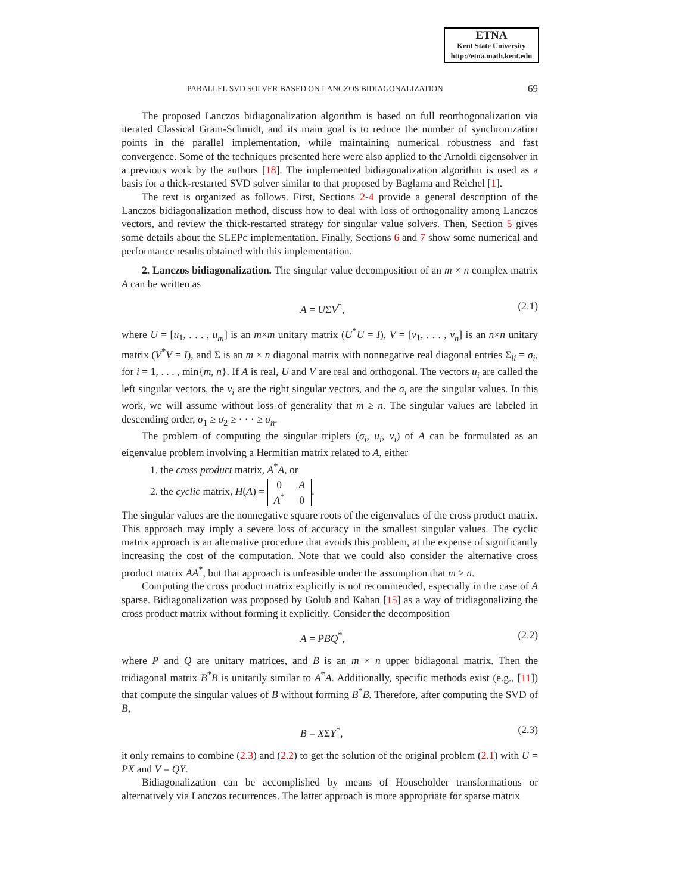ETNA
Kent State University
http://etna.math.kent.edu
PARALLEL SVD SOLVER BASED ON LANCZOS BIDIAGONALIZATION 69
The proposed Lanczos bidiagonalization algorithm is based on full reorthogonalization via iterated Classical Gram-Schmidt, and its main goal is to reduce the number of synchronization points in the parallel implementation, while maintaining numerical robustness and fast convergence. Some of the techniques presented here were also applied to the Arnoldi eigensolver in a previous work by the authors [18]. The implemented bidiagonalization algorithm is used as a basis for a thick-restarted SVD solver similar to that proposed by Baglama and Reichel [1].
The text is organized as follows. First, Sections 2-4 provide a general description of the Lanczos bidiagonalization method, discuss how to deal with loss of orthogonality among Lanczos vectors, and review the thick-restarted strategy for singular value solvers. Then, Section 5 gives some details about the SLEPc implementation. Finally, Sections 6 and 7 show some numerical and performance results obtained with this implementation.
2. Lanczos bidiagonalization. The singular value decomposition of an m × n complex matrix A can be written as
A = UΣV<sup>*</sup>, (2.1)
where U = [u<sub>1</sub>, . . . , u<sub>m</sub>] is an m×m unitary matrix (U<sup>*</sup>U = I), V = [v<sub>1</sub>, . . . , v<sub>n</sub>] is an n×n unitary matrix (V<sup>*</sup>V = I), and Σ is an m × n diagonal matrix with nonnegative real diagonal entries Σ<sub>ii</sub> = σ<sub>i</sub>, for i = 1, . . . , min{m, n}. If A is real, U and V are real and orthogonal. The vectors u<sub>i</sub> are called the left singular vectors, the v<sub>i</sub> are the right singular vectors, and the σ<sub>i</sub> are the singular values. In this work, we will assume without loss of generality that m ≥ n. The singular values are labeled in descending order, σ<sub>1</sub> ≥ σ<sub>2</sub> ≥ · · · ≥ σ<sub>n</sub>.
The problem of computing the singular triplets (σ<sub>i</sub>, u<sub>i</sub>, v<sub>i</sub>) of A can be formulated as an eigenvalue problem involving a Hermitian matrix related to A, either
1. the cross product matrix, A<sup>*</sup>A, or
2. the cyclic matrix, H(A) = 0
A A<sup>*</sup>
0.
The singular values are the nonnegative square roots of the eigenvalues of the cross product matrix. This approach may imply a severe loss of accuracy in the smallest singular values. The cyclic matrix approach is an alternative procedure that avoids this problem, at the expense of significantly increasing the cost of the computation. Note that we could also consider the alternative cross product matrix AA<sup>*</sup>, but that approach is unfeasible under the assumption that m ≥ n.
Computing the cross product matrix explicitly is not recommended, especially in the case of A sparse. Bidiagonalization was proposed by Golub and Kahan [15] as a way of tridiagonalizing the cross product matrix without forming it explicitly. Consider the decomposition
A = PBQ<sup>*</sup>, (2.2)
where P and Q are unitary matrices, and B is an m × n upper bidiagonal matrix. Then the tridiagonal matrix B<sup>*</sup>B is unitarily similar to A<sup>*</sup>A. Additionally, specific methods exist (e.g., [11]) that compute the singular values of B without forming B<sup>*</sup>B. Therefore, after computing the SVD of B,
B = XΣY<sup>*</sup>, (2.3)
it only remains to combine (2.3) and (2.2) to get the solution of the original problem (2.1) with U = PX and V = QY.
Bidiagonalization can be accomplished by means of Householder transformations or alternatively via Lanczos recurrences. The latter approach is more appropriate for sparse matrix